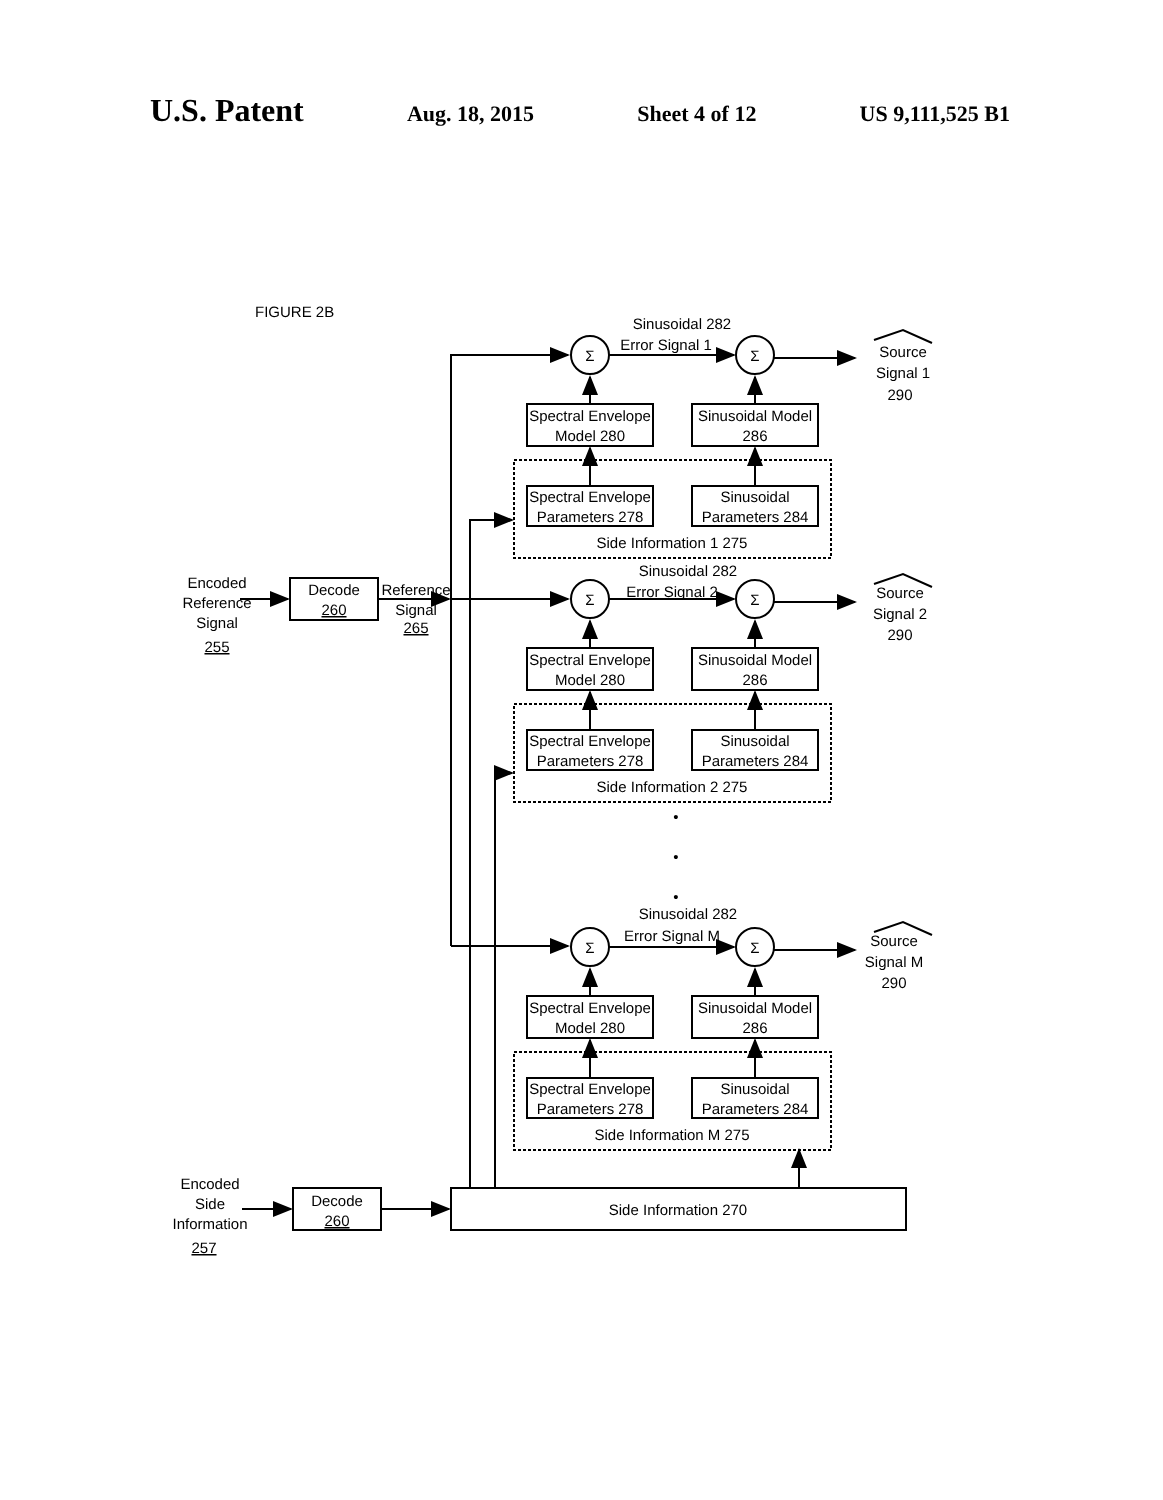U.S. Patent Aug. 18, 2015 Sheet 4 of 12 US 9,111,525 B1
FIGURE 2B
Encoded
Reference
Signal
255
Decode
260
Reference
Signal
265
Encoded
Side
Information
257
Decode
260
Side Information 270
Sinusoidal 282
Error Signal 1
Σ
Σ
Spectral Envelope
Model 280
Sinusoidal Model
286
Spectral Envelope
Parameters 278
Sinusoidal
Parameters 284
Side Information 1 275
Source
Signal 1
290
Sinusoidal 282
Error Signal 2
Σ
Σ
Spectral Envelope
Model 280
Sinusoidal Model
286
Spectral Envelope
Parameters 278
Sinusoidal
Parameters 284
Side Information 2 275
Source
Signal 2
290
•
•
•
Sinusoidal 282
Error Signal M
Σ
Σ
Spectral Envelope
Model 280
Sinusoidal Model
286
Spectral Envelope
Parameters 278
Sinusoidal
Parameters 284
Side Information M 275
Source
Signal M
290